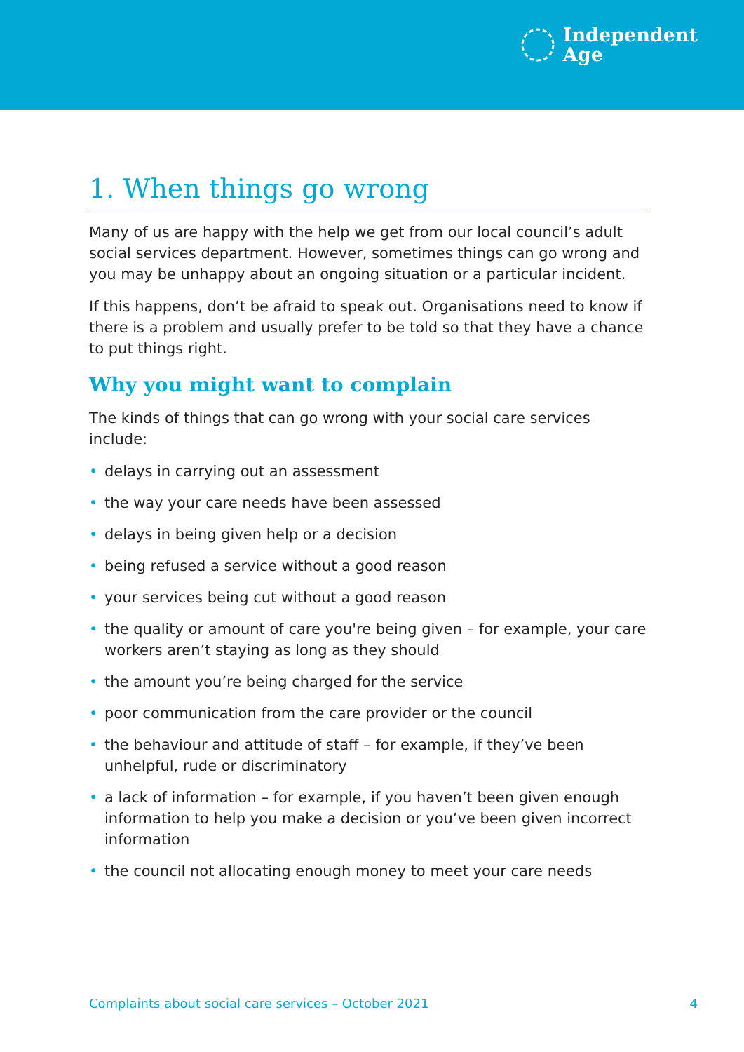Independent
Age
1. When things go wrong
Many of us are happy with the help we get from our local council’s adult social services department. However, sometimes things can go wrong and you may be unhappy about an ongoing situation or a particular incident.
If this happens, don’t be afraid to speak out. Organisations need to know if there is a problem and usually prefer to be told so that they have a chance to put things right.
Why you might want to complain
The kinds of things that can go wrong with your social care services include:
• delays in carrying out an assessment
• the way your care needs have been assessed
• delays in being given help or a decision
• being refused a service without a good reason
• your services being cut without a good reason
• the quality or amount of care you're being given – for example, your care workers aren’t staying as long as they should
• the amount you’re being charged for the service
• poor communication from the care provider or the council
• the behaviour and attitude of staff – for example, if they’ve been unhelpful, rude or discriminatory
• a lack of information – for example, if you haven’t been given enough information to help you make a decision or you’ve been given incorrect information
• the council not allocating enough money to meet your care needs
Complaints about social care services – October 2021 4